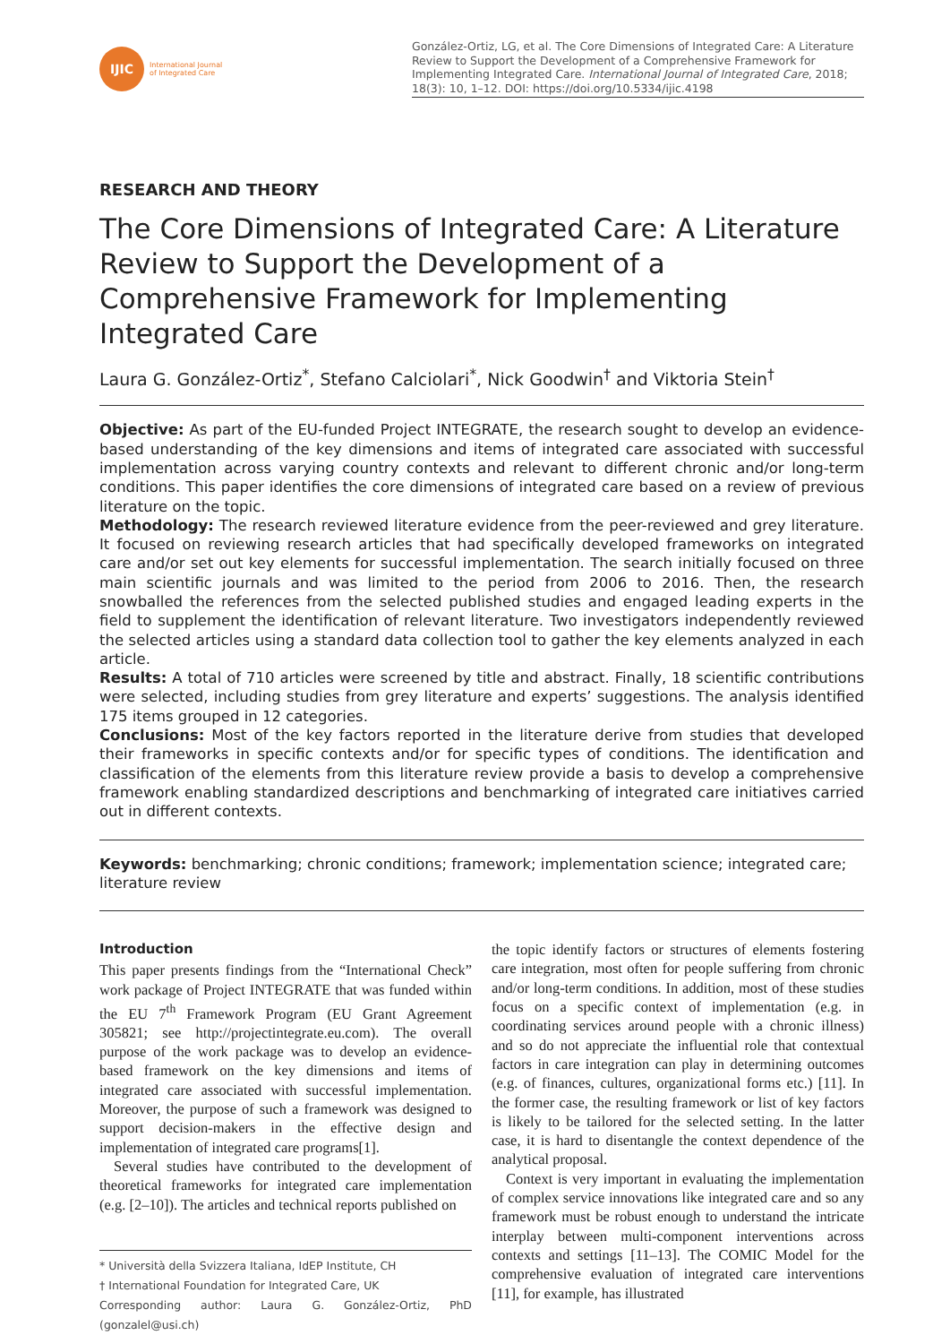IJIC
International Journal
of Integrated Care
González-Ortiz, LG, et al. The Core Dimensions of Integrated Care: A Literature Review to Support the Development of a Comprehensive Framework for Implementing Integrated Care. International Journal of Integrated Care, 2018; 18(3): 10, 1–12. DOI: https://doi.org/10.5334/ijic.4198
RESEARCH AND THEORY
The Core Dimensions of Integrated Care: A Literature Review to Support the Development of a Comprehensive Framework for Implementing Integrated Care
Laura G. González-Ortiz<sup>*</sup>, Stefano Calciolari<sup>*</sup>, Nick Goodwin<sup>†</sup> and Viktoria Stein<sup>†</sup>
Objective: As part of the EU-funded Project INTEGRATE, the research sought to develop an evidence-based understanding of the key dimensions and items of integrated care associated with successful implementation across varying country contexts and relevant to different chronic and/or long-term conditions. This paper identifies the core dimensions of integrated care based on a review of previous literature on the topic.
Methodology: The research reviewed literature evidence from the peer-reviewed and grey literature. It focused on reviewing research articles that had specifically developed frameworks on integrated care and/or set out key elements for successful implementation. The search initially focused on three main scientific journals and was limited to the period from 2006 to 2016. Then, the research snowballed the references from the selected published studies and engaged leading experts in the field to supplement the identification of relevant literature. Two investigators independently reviewed the selected articles using a standard data collection tool to gather the key elements analyzed in each article.
Results: A total of 710 articles were screened by title and abstract. Finally, 18 scientific contributions were selected, including studies from grey literature and experts’ suggestions. The analysis identified 175 items grouped in 12 categories.
Conclusions: Most of the key factors reported in the literature derive from studies that developed their frameworks in specific contexts and/or for specific types of conditions. The identification and classification of the elements from this literature review provide a basis to develop a comprehensive framework enabling standardized descriptions and benchmarking of integrated care initiatives carried out in different contexts.
Keywords: benchmarking; chronic conditions; framework; implementation science; integrated care; literature review
Introduction
This paper presents findings from the “International Check” work package of Project INTEGRATE that was funded within the EU 7<sup>th</sup> Framework Program (EU Grant Agreement 305821; see http://projectintegrate.eu.com). The overall purpose of the work package was to develop an evidence-based framework on the key dimensions and items of integrated care associated with successful implementation. Moreover, the purpose of such a framework was designed to support decision-makers in the effective design and implementation of integrated care programs[1].
Several studies have contributed to the development of theoretical frameworks for integrated care implementation (e.g. [2–10]). The articles and technical reports published on
* Università della Svizzera Italiana, IdEP Institute, CH
† International Foundation for Integrated Care, UK
Corresponding author: Laura G. González-Ortiz, PhD (gonzalel@usi.ch)
the topic identify factors or structures of elements fostering care integration, most often for people suffering from chronic and/or long-term conditions. In addition, most of these studies focus on a specific context of implementation (e.g. in coordinating services around people with a chronic illness) and so do not appreciate the influential role that contextual factors in care integration can play in determining outcomes (e.g. of finances, cultures, organizational forms etc.) [11]. In the former case, the resulting framework or list of key factors is likely to be tailored for the selected setting. In the latter case, it is hard to disentangle the context dependence of the analytical proposal.
Context is very important in evaluating the implementation of complex service innovations like integrated care and so any framework must be robust enough to understand the intricate interplay between multi-component interventions across contexts and settings [11–13]. The COMIC Model for the comprehensive evaluation of integrated care interventions [11], for example, has illustrated